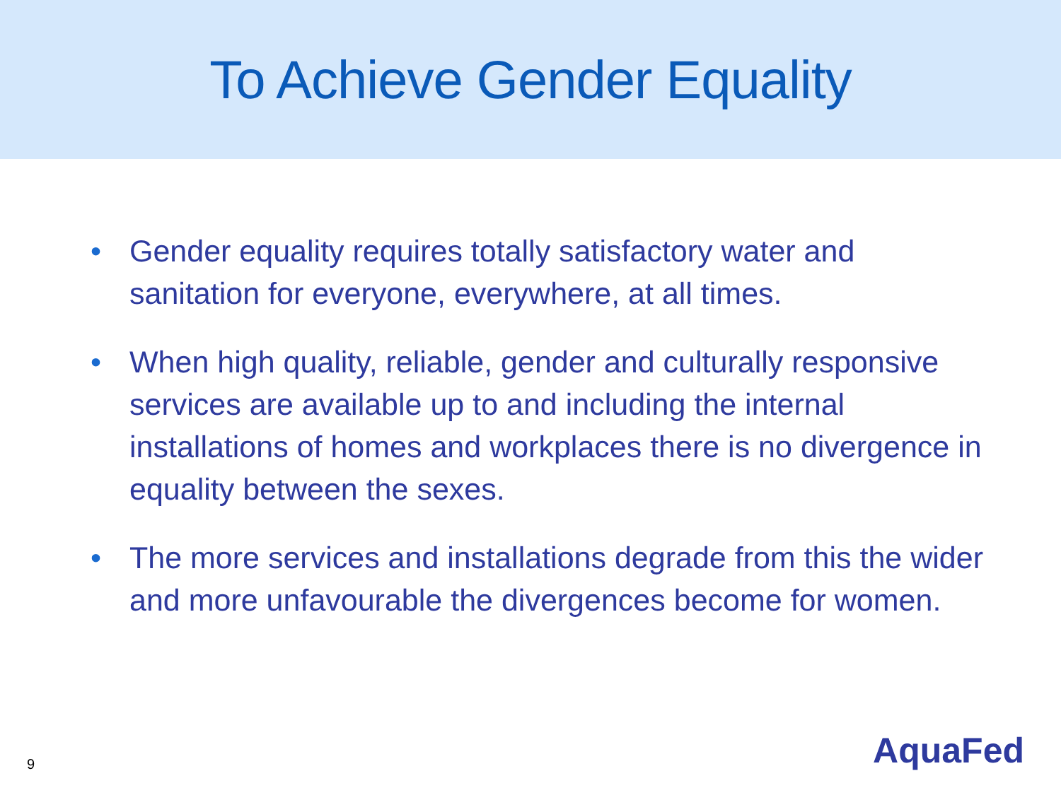To Achieve Gender Equality
• Gender equality requires totally satisfactory water and sanitation for everyone, everywhere, at all times.
• When high quality, reliable, gender and culturally responsive services are available up to and including the internal installations of homes and workplaces there is no divergence in equality between the sexes.
• The more services and installations degrade from this the wider and more unfavourable the divergences become for women.
9 AquaFed